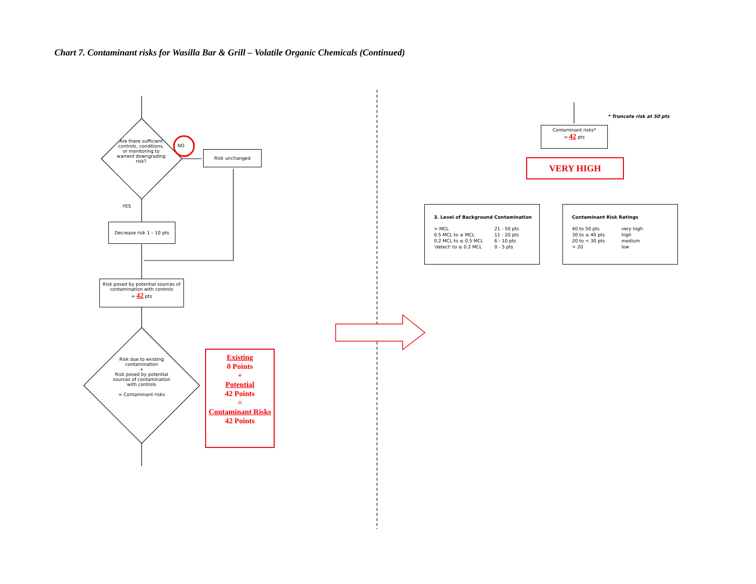Chart 7. Contaminant risks for Wasilla Bar & Grill – Volatile Organic Chemicals (Continued)
Are there sufficient controls, conditions, or monitoring to warrent downgrading risk?
NO
Risk unchanged
YES
Decrease risk 1 – 10 pts
Risk posed by potential sources of contamination with controls
= 42 pts
Risk due to existing contamination
+
Risk posed by potential sources of contamination with controls
= Contaminant risks
Existing
0 Points
+
Potential
42 Points
=
Contaminant Risks
42 Points
* Truncate risk at 50 pts
Contaminant risks*
= 42 pts
VERY HIGH
3. Level of Background Contamination
| > MCL | 21 - 50 pts |
| 0.5 MCL to ≤ MCL | 11 - 20 pts |
| 0.2 MCL to ≤ 0.5 MCL | 6 - 10 pts |
| 'detect' to ≤ 0.2 MCL | 0 - 5 pts |
Contaminant Risk Ratings
| 40 to 50 pts | very high |
| 30 to ≤ 40 pts | high |
| 20 to < 30 pts | medium |
| < 20 | low |